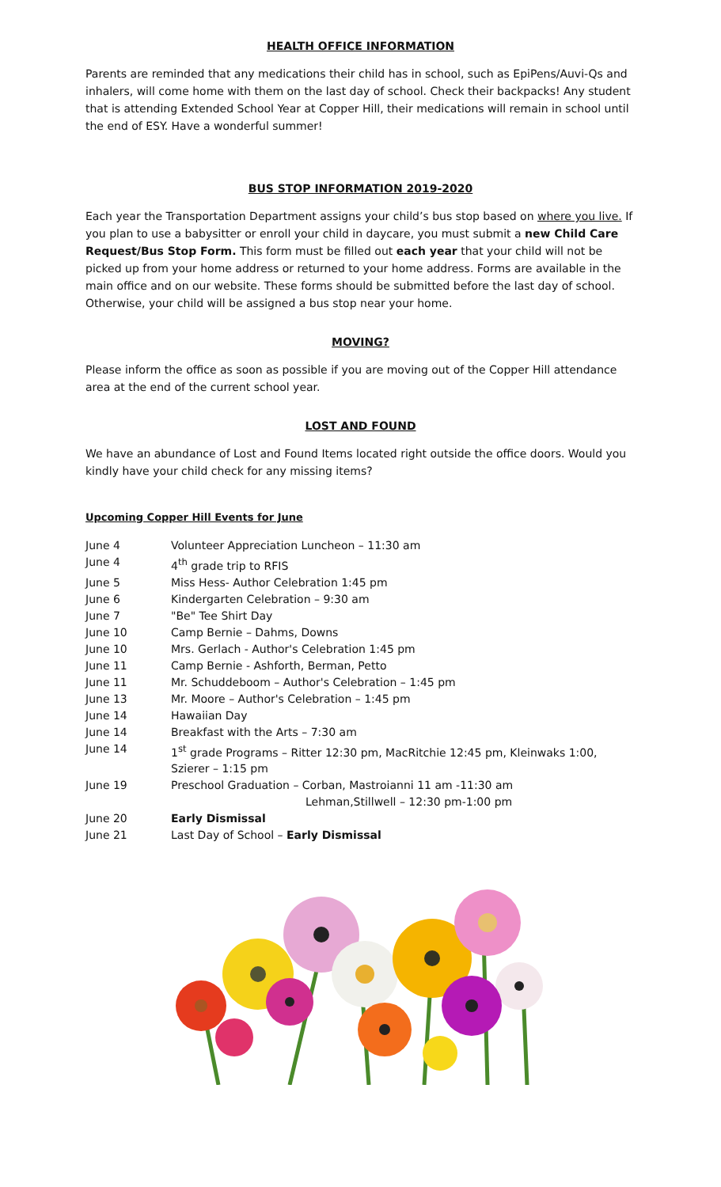HEALTH OFFICE INFORMATION
Parents are reminded that any medications their child has in school, such as EpiPens/Auvi-Qs and inhalers, will come home with them on the last day of school. Check their backpacks! Any student that is attending Extended School Year at Copper Hill, their medications will remain in school until the end of ESY. Have a wonderful summer!
BUS STOP INFORMATION 2019-2020
Each year the Transportation Department assigns your child’s bus stop based on where you live. If you plan to use a babysitter or enroll your child in daycare, you must submit a new Child Care Request/Bus Stop Form. This form must be filled out each year that your child will not be picked up from your home address or returned to your home address. Forms are available in the main office and on our website. These forms should be submitted before the last day of school. Otherwise, your child will be assigned a bus stop near your home.
MOVING?
Please inform the office as soon as possible if you are moving out of the Copper Hill attendance area at the end of the current school year.
LOST AND FOUND
We have an abundance of Lost and Found Items located right outside the office doors. Would you kindly have your child check for any missing items?
Upcoming Copper Hill Events for June
| June 4 | Volunteer Appreciation Luncheon – 11:30 am |
| June 4 | 4<sup>th</sup> grade trip to RFIS |
| June 5 | Miss Hess- Author Celebration 1:45 pm |
| June 6 | Kindergarten Celebration – 9:30 am |
| June 7 | "Be" Tee Shirt Day |
| June 10 | Camp Bernie – Dahms, Downs |
| June 10 | Mrs. Gerlach - Author's Celebration 1:45 pm |
| June 11 | Camp Bernie - Ashforth, Berman, Petto |
| June 11 | Mr. Schuddeboom – Author's Celebration – 1:45 pm |
| June 13 | Mr. Moore – Author's Celebration – 1:45 pm |
| June 14 | Hawaiian Day |
| June 14 | Breakfast with the Arts – 7:30 am |
| June 14 | 1<sup>st</sup> grade Programs – Ritter 12:30 pm, MacRitchie 12:45 pm, Kleinwaks 1:00, Szierer – 1:15 pm |
| June 19 | Preschool Graduation – Corban, Mastroianni 11 am -11:30 am Lehman,Stillwell – 12:30 pm-1:00 pm |
| June 20 | Early Dismissal |
| June 21 | Last Day of School – Early Dismissal |